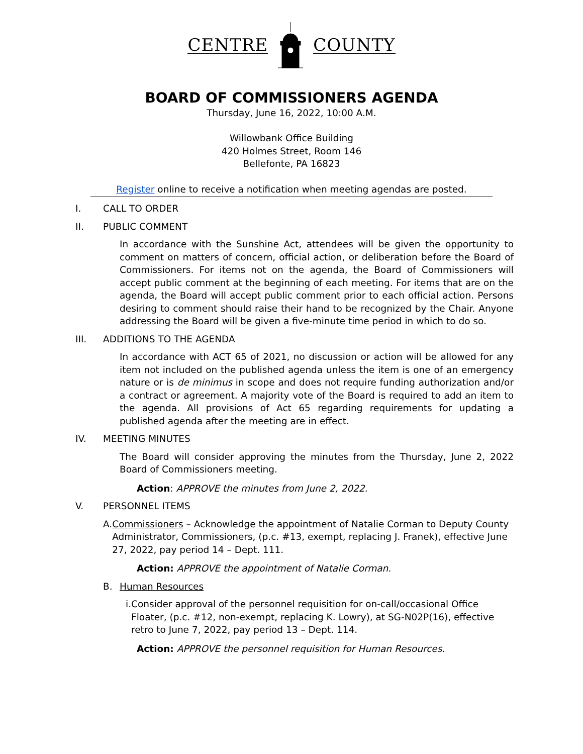CENTRE COUNTY
BOARD OF COMMISSIONERS AGENDA
Thursday, June 16, 2022, 10:00 A.M.
Willowbank Office Building
420 Holmes Street, Room 146
Bellefonte, PA 16823
Register online to receive a notification when meeting agendas are posted.
I. CALL TO ORDER
II. PUBLIC COMMENT
In accordance with the Sunshine Act, attendees will be given the opportunity to comment on matters of concern, official action, or deliberation before the Board of Commissioners. For items not on the agenda, the Board of Commissioners will accept public comment at the beginning of each meeting. For items that are on the agenda, the Board will accept public comment prior to each official action. Persons desiring to comment should raise their hand to be recognized by the Chair. Anyone addressing the Board will be given a five-minute time period in which to do so.
III. ADDITIONS TO THE AGENDA
In accordance with ACT 65 of 2021, no discussion or action will be allowed for any item not included on the published agenda unless the item is one of an emergency nature or is de minimus in scope and does not require funding authorization and/or a contract or agreement. A majority vote of the Board is required to add an item to the agenda. All provisions of Act 65 regarding requirements for updating a published agenda after the meeting are in effect.
IV. MEETING MINUTES
The Board will consider approving the minutes from the Thursday, June 2, 2022 Board of Commissioners meeting.
Action: APPROVE the minutes from June 2, 2022.
V. PERSONNEL ITEMS
A. Commissioners – Acknowledge the appointment of Natalie Corman to Deputy County Administrator, Commissioners, (p.c. #13, exempt, replacing J. Franek), effective June 27, 2022, pay period 14 – Dept. 111.
Action: APPROVE the appointment of Natalie Corman.
B. Human Resources
i. Consider approval of the personnel requisition for on-call/occasional Office Floater, (p.c. #12, non-exempt, replacing K. Lowry), at SG-N02P(16), effective retro to June 7, 2022, pay period 13 – Dept. 114.
Action: APPROVE the personnel requisition for Human Resources.